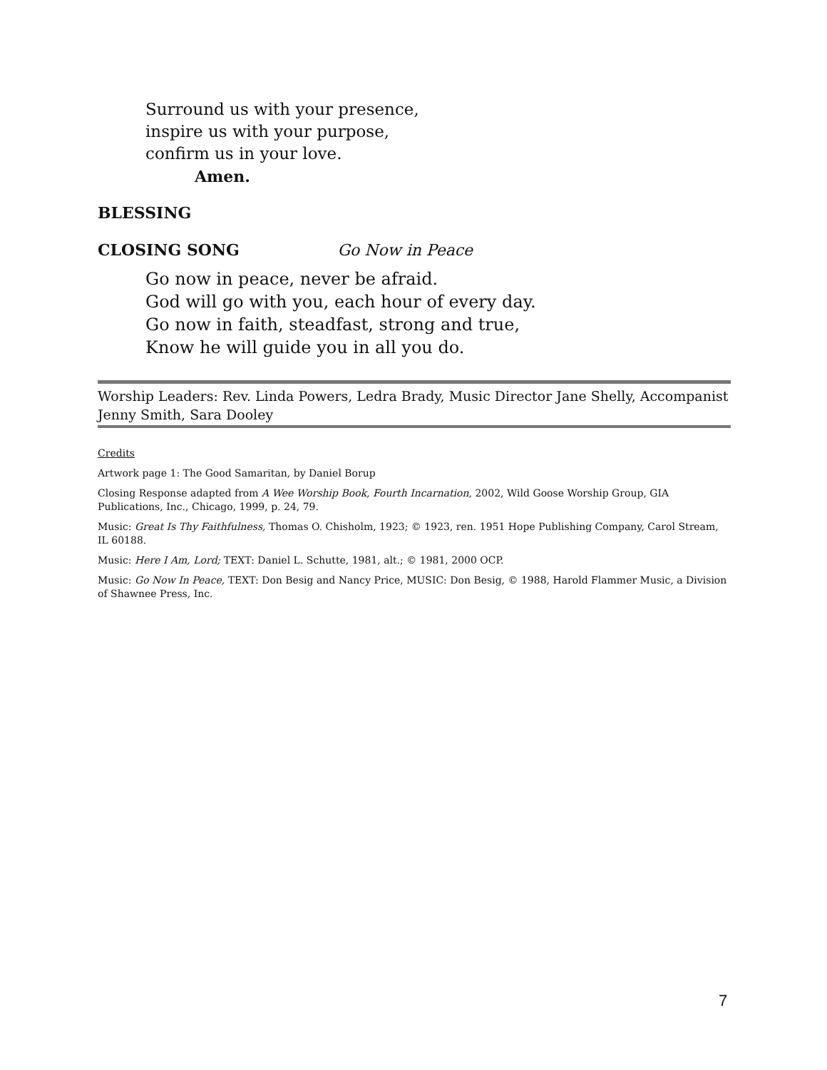Surround us with your presence,
inspire us with your purpose,
confirm us in your love.
Amen.
BLESSING
CLOSING SONG Go Now in Peace
Go now in peace, never be afraid.
God will go with you, each hour of every day.
Go now in faith, steadfast, strong and true,
Know he will guide you in all you do.
Worship Leaders: Rev. Linda Powers, Ledra Brady, Music Director Jane Shelly, Accompanist Jenny Smith, Sara Dooley
Credits
Artwork page 1: The Good Samaritan, by Daniel Borup
Closing Response adapted from A Wee Worship Book, Fourth Incarnation, 2002, Wild Goose Worship Group, GIA Publications, Inc., Chicago, 1999, p. 24, 79.
Music: Great Is Thy Faithfulness, Thomas O. Chisholm, 1923; © 1923, ren. 1951 Hope Publishing Company, Carol Stream, IL 60188.
Music: Here I Am, Lord; TEXT: Daniel L. Schutte, 1981, alt.; © 1981, 2000 OCP.
Music: Go Now In Peace, TEXT: Don Besig and Nancy Price, MUSIC: Don Besig, © 1988, Harold Flammer Music, a Division of Shawnee Press, Inc.
7